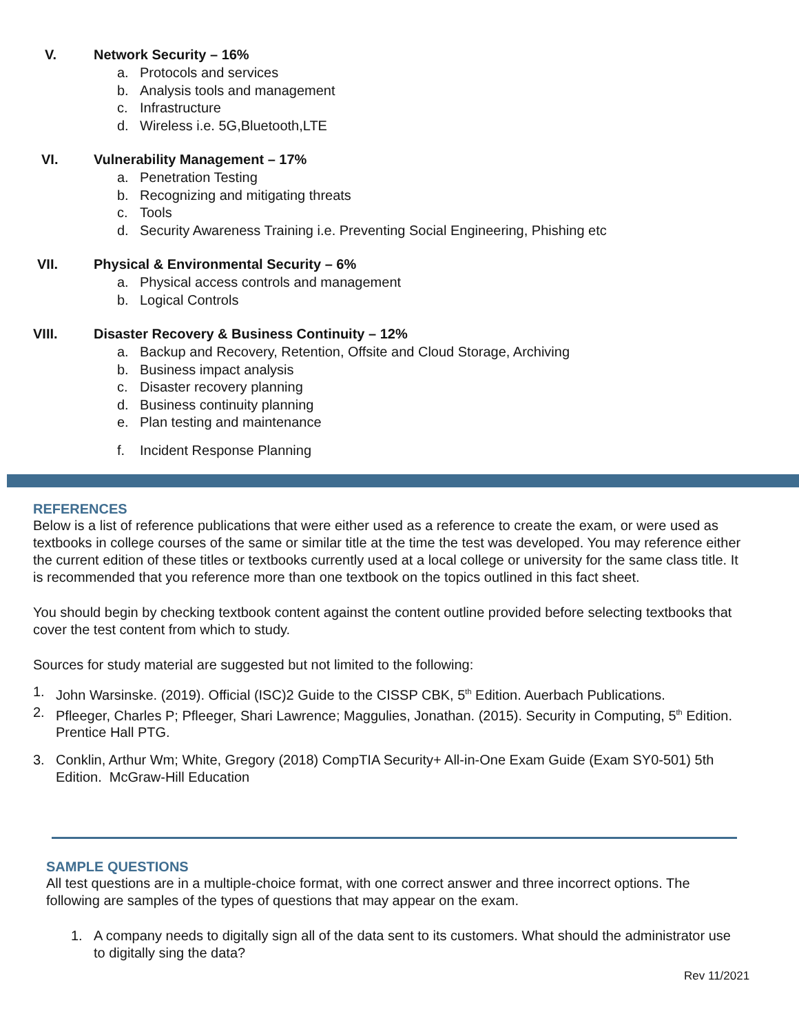V. Network Security – 16%
a. Protocols and services
b. Analysis tools and management
c. Infrastructure
d. Wireless i.e. 5G,Bluetooth,LTE
VI. Vulnerability Management – 17%
a. Penetration Testing
b. Recognizing and mitigating threats
c. Tools
d. Security Awareness Training i.e. Preventing Social Engineering, Phishing etc
VII. Physical & Environmental Security – 6%
a. Physical access controls and management
b. Logical Controls
VIII. Disaster Recovery & Business Continuity – 12%
a. Backup and Recovery, Retention, Offsite and Cloud Storage, Archiving
b. Business impact analysis
c. Disaster recovery planning
d. Business continuity planning
e. Plan testing and maintenance
f. Incident Response Planning
REFERENCES
Below is a list of reference publications that were either used as a reference to create the exam, or were used as textbooks in college courses of the same or similar title at the time the test was developed. You may reference either the current edition of these titles or textbooks currently used at a local college or university for the same class title. It is recommended that you reference more than one textbook on the topics outlined in this fact sheet.
You should begin by checking textbook content against the content outline provided before selecting textbooks that cover the test content from which to study.
Sources for study material are suggested but not limited to the following:
1. John Warsinske. (2019). Official (ISC)2 Guide to the CISSP CBK, 5<sup>th</sup> Edition. Auerbach Publications.
2. Pfleeger, Charles P; Pfleeger, Shari Lawrence; Maggulies, Jonathan. (2015). Security in Computing, 5<sup>th</sup> Edition. Prentice Hall PTG.
3. Conklin, Arthur Wm; White, Gregory (2018) CompTIA Security+ All-in-One Exam Guide (Exam SY0-501) 5th Edition. McGraw-Hill Education
SAMPLE QUESTIONS
All test questions are in a multiple-choice format, with one correct answer and three incorrect options. The following are samples of the types of questions that may appear on the exam.
1. A company needs to digitally sign all of the data sent to its customers. What should the administrator use to digitally sing the data?
Rev 11/2021